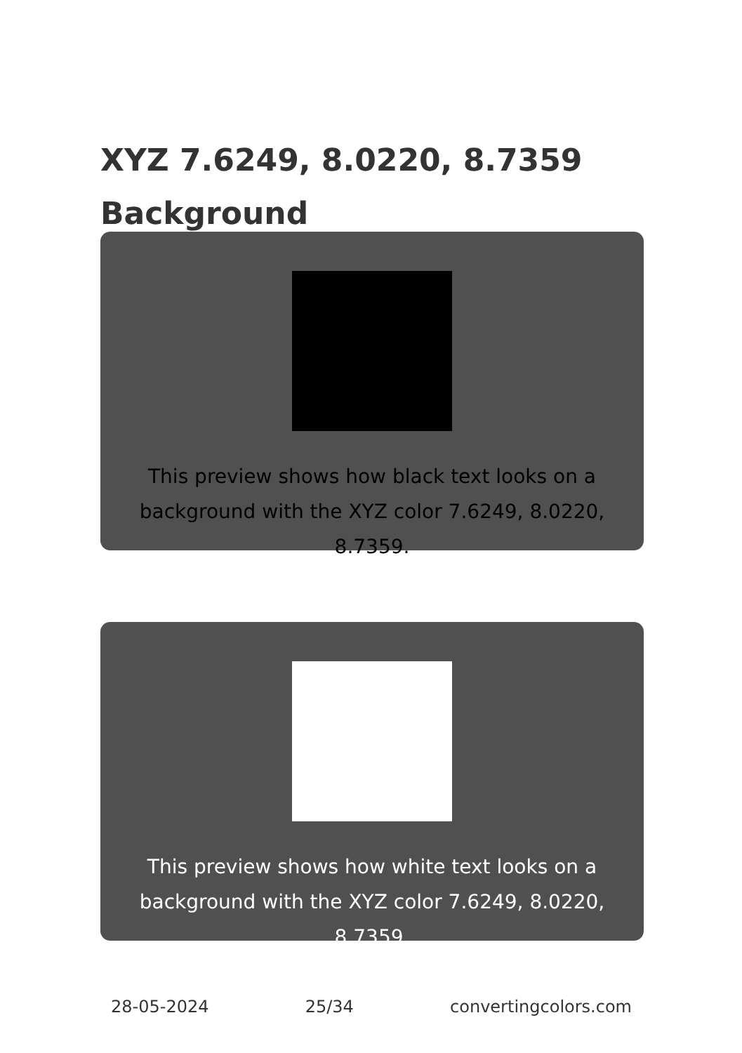XYZ 7.6249, 8.0220, 8.7359
Background
This preview shows how black text looks on a
background with the XYZ color 7.6249, 8.0220, 8.7359.
This preview shows how white text looks on a
background with the XYZ color 7.6249, 8.0220, 8.7359.
28-05-2024 25/34 convertingcolors.com